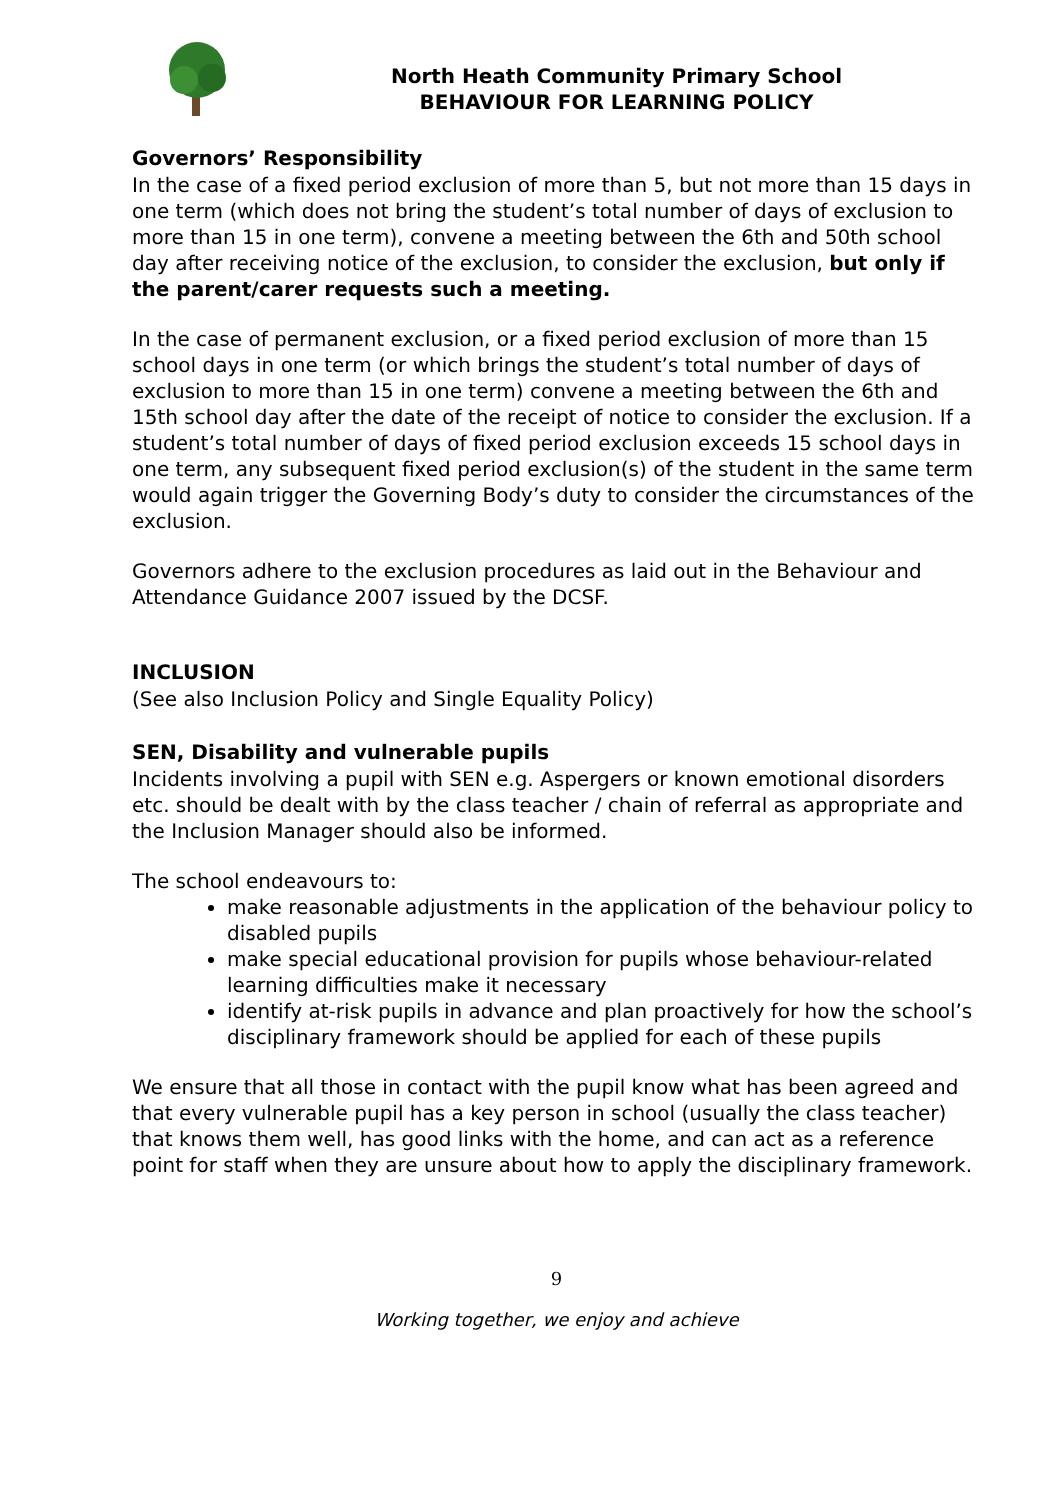North Heath Community Primary School
BEHAVIOUR FOR LEARNING POLICY
Governors’ Responsibility
In the case of a fixed period exclusion of more than 5, but not more than 15 days in one term (which does not bring the student’s total number of days of exclusion to more than 15 in one term), convene a meeting between the 6th and 50th school day after receiving notice of the exclusion, to consider the exclusion, but only if the parent/carer requests such a meeting.
In the case of permanent exclusion, or a fixed period exclusion of more than 15 school days in one term (or which brings the student’s total number of days of exclusion to more than 15 in one term) convene a meeting between the 6th and 15th school day after the date of the receipt of notice to consider the exclusion. If a student’s total number of days of fixed period exclusion exceeds 15 school days in one term, any subsequent fixed period exclusion(s) of the student in the same term would again trigger the Governing Body’s duty to consider the circumstances of the exclusion.
Governors adhere to the exclusion procedures as laid out in the Behaviour and Attendance Guidance 2007 issued by the DCSF.
INCLUSION
(See also Inclusion Policy and Single Equality Policy)
SEN, Disability and vulnerable pupils
Incidents involving a pupil with SEN e.g. Aspergers or known emotional disorders etc. should be dealt with by the class teacher / chain of referral as appropriate and the Inclusion Manager should also be informed.
The school endeavours to:
make reasonable adjustments in the application of the behaviour policy to disabled pupils
make special educational provision for pupils whose behaviour-related learning difficulties make it necessary
identify at-risk pupils in advance and plan proactively for how the school’s disciplinary framework should be applied for each of these pupils
We ensure that all those in contact with the pupil know what has been agreed and that every vulnerable pupil has a key person in school (usually the class teacher) that knows them well, has good links with the home, and can act as a reference point for staff when they are unsure about how to apply the disciplinary framework.
9
Working together, we enjoy and achieve